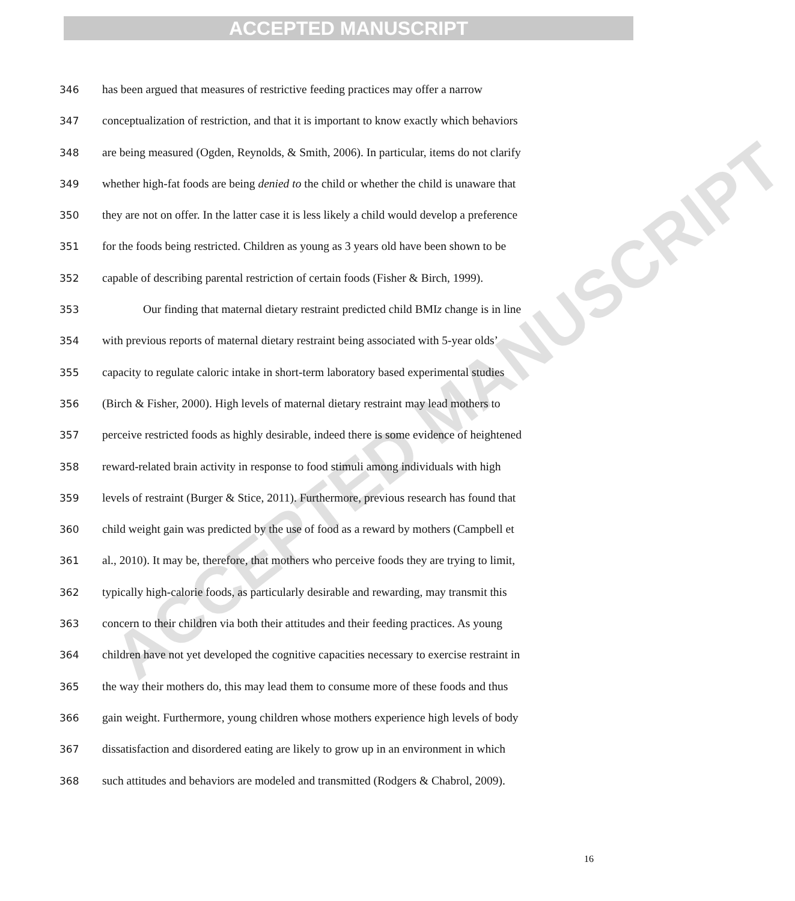ACCEPTED MANUSCRIPT
ACCEPTED MANUSCRIPT
346 has been argued that measures of restrictive feeding practices may offer a narrow
347 conceptualization of restriction, and that it is important to know exactly which behaviors
348 are being measured (Ogden, Reynolds, & Smith, 2006). In particular, items do not clarify
349 whether high-fat foods are being denied to the child or whether the child is unaware that
350 they are not on offer. In the latter case it is less likely a child would develop a preference
351 for the foods being restricted. Children as young as 3 years old have been shown to be
352 capable of describing parental restriction of certain foods (Fisher & Birch, 1999).
353 Our finding that maternal dietary restraint predicted child BMIz change is in line
354 with previous reports of maternal dietary restraint being associated with 5-year olds’
355 capacity to regulate caloric intake in short-term laboratory based experimental studies
356 (Birch & Fisher, 2000). High levels of maternal dietary restraint may lead mothers to
357 perceive restricted foods as highly desirable, indeed there is some evidence of heightened
358 reward-related brain activity in response to food stimuli among individuals with high
359 levels of restraint (Burger & Stice, 2011). Furthermore, previous research has found that
360 child weight gain was predicted by the use of food as a reward by mothers (Campbell et
361 al., 2010). It may be, therefore, that mothers who perceive foods they are trying to limit,
362 typically high-calorie foods, as particularly desirable and rewarding, may transmit this
363 concern to their children via both their attitudes and their feeding practices. As young
364 children have not yet developed the cognitive capacities necessary to exercise restraint in
365 the way their mothers do, this may lead them to consume more of these foods and thus
366 gain weight. Furthermore, young children whose mothers experience high levels of body
367 dissatisfaction and disordered eating are likely to grow up in an environment in which
368 such attitudes and behaviors are modeled and transmitted (Rodgers & Chabrol, 2009).
16